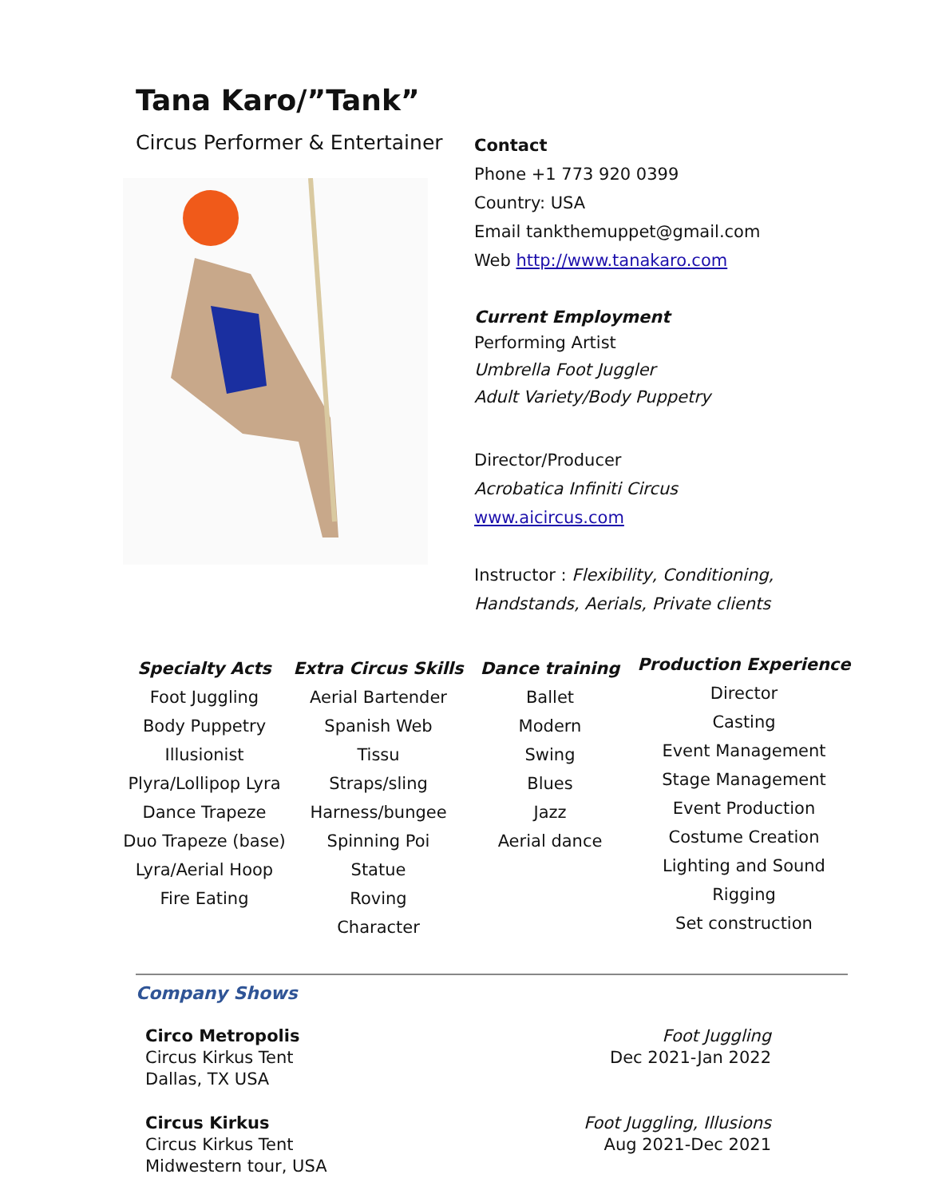Tana Karo/”Tank”
Circus Performer & Entertainer
Contact
Phone +1 773 920 0399
Country: USA
Email tankthemuppet@gmail.com
Web http://www.tanakaro.com
Current Employment
Performing Artist
Umbrella Foot Juggler
Adult Variety/Body Puppetry
Director/Producer
Acrobatica Infiniti Circus
www.aicircus.com
Instructor : Flexibility, Conditioning,
Handstands, Aerials, Private clients
Specialty Acts
Foot Juggling
Body Puppetry
Illusionist
Plyra/Lollipop Lyra
Dance Trapeze
Duo Trapeze (base)
Lyra/Aerial Hoop
Fire Eating
Extra Circus Skills
Aerial Bartender
Spanish Web
Tissu
Straps/sling
Harness/bungee
Spinning Poi
Statue
Roving
Character
Dance training
Ballet
Modern
Swing
Blues
Jazz
Aerial dance
Production Experience
Director
Casting
Event Management
Stage Management
Event Production
Costume Creation
Lighting and Sound
Rigging
Set construction
Company Shows
Circo Metropolis
Circus Kirkus Tent
Dallas, TX USA
Foot Juggling
Dec 2021-Jan 2022
Circus Kirkus
Circus Kirkus Tent
Midwestern tour, USA
Foot Juggling, Illusions
Aug 2021-Dec 2021